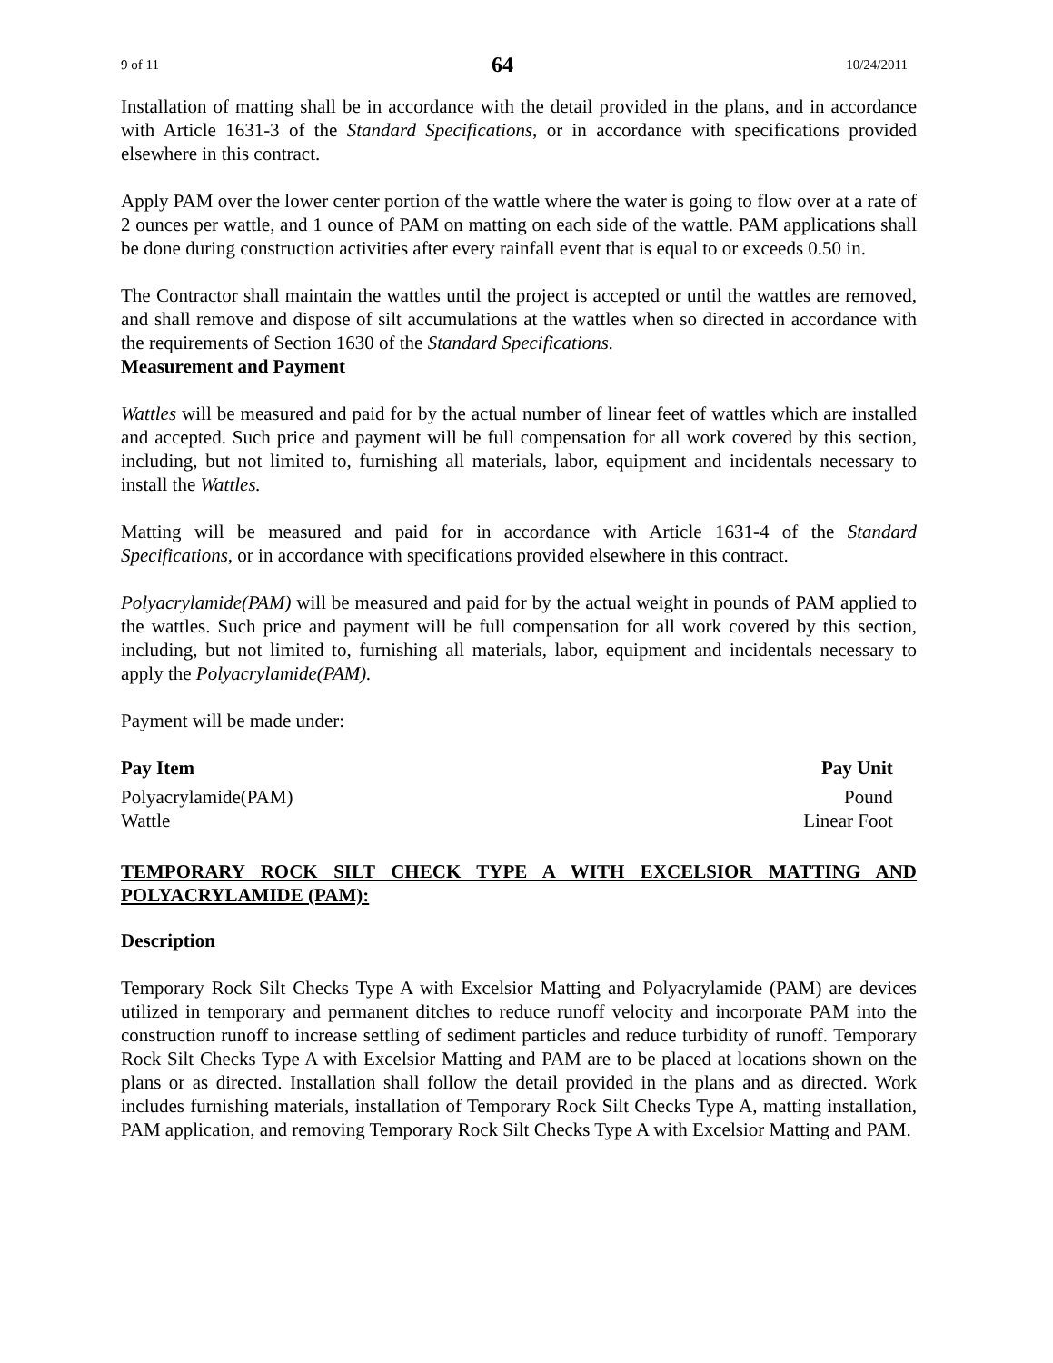9 of 11 64 10/24/2011
Installation of matting shall be in accordance with the detail provided in the plans, and in accordance with Article 1631-3 of the Standard Specifications, or in accordance with specifications provided elsewhere in this contract.
Apply PAM over the lower center portion of the wattle where the water is going to flow over at a rate of 2 ounces per wattle, and 1 ounce of PAM on matting on each side of the wattle. PAM applications shall be done during construction activities after every rainfall event that is equal to or exceeds 0.50 in.
The Contractor shall maintain the wattles until the project is accepted or until the wattles are removed, and shall remove and dispose of silt accumulations at the wattles when so directed in accordance with the requirements of Section 1630 of the Standard Specifications.
Measurement and Payment
Wattles will be measured and paid for by the actual number of linear feet of wattles which are installed and accepted. Such price and payment will be full compensation for all work covered by this section, including, but not limited to, furnishing all materials, labor, equipment and incidentals necessary to install the Wattles.
Matting will be measured and paid for in accordance with Article 1631-4 of the Standard Specifications, or in accordance with specifications provided elsewhere in this contract.
Polyacrylamide(PAM) will be measured and paid for by the actual weight in pounds of PAM applied to the wattles. Such price and payment will be full compensation for all work covered by this section, including, but not limited to, furnishing all materials, labor, equipment and incidentals necessary to apply the Polyacrylamide(PAM).
Payment will be made under:
| Pay Item | Pay Unit |
| --- | --- |
| Polyacrylamide(PAM) | Pound |
| Wattle | Linear Foot |
TEMPORARY ROCK SILT CHECK TYPE A WITH EXCELSIOR MATTING AND POLYACRYLAMIDE (PAM):
Description
Temporary Rock Silt Checks Type A with Excelsior Matting and Polyacrylamide (PAM) are devices utilized in temporary and permanent ditches to reduce runoff velocity and incorporate PAM into the construction runoff to increase settling of sediment particles and reduce turbidity of runoff. Temporary Rock Silt Checks Type A with Excelsior Matting and PAM are to be placed at locations shown on the plans or as directed. Installation shall follow the detail provided in the plans and as directed. Work includes furnishing materials, installation of Temporary Rock Silt Checks Type A, matting installation, PAM application, and removing Temporary Rock Silt Checks Type A with Excelsior Matting and PAM.